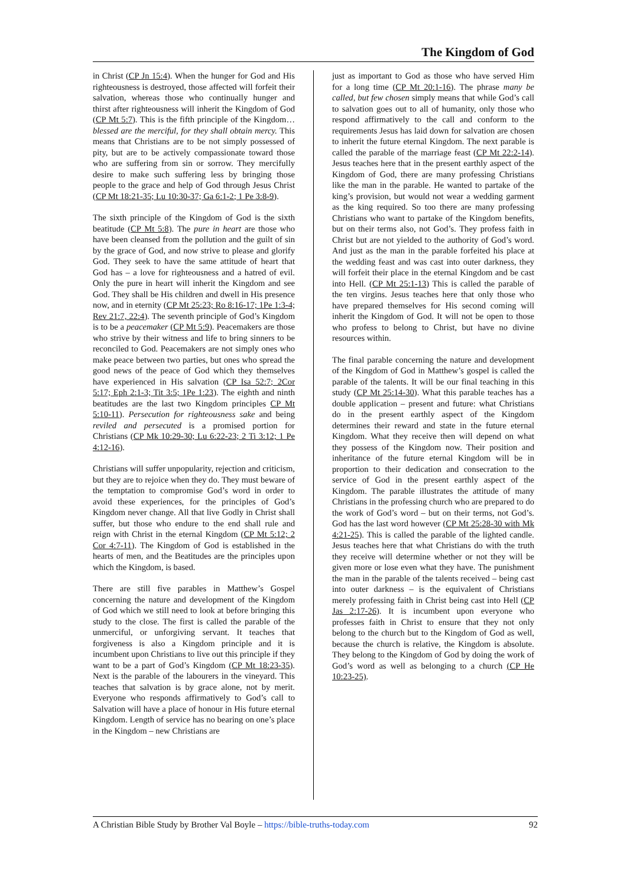The Kingdom of God
in Christ (CP Jn 15:4). When the hunger for God and His righteousness is destroyed, those affected will forfeit their salvation, whereas those who continually hunger and thirst after righteousness will inherit the Kingdom of God (CP Mt 5:7). This is the fifth principle of the Kingdom…blessed are the merciful, for they shall obtain mercy. This means that Christians are to be not simply possessed of pity, but are to be actively compassionate toward those who are suffering from sin or sorrow. They mercifully desire to make such suffering less by bringing those people to the grace and help of God through Jesus Christ (CP Mt 18:21-35; Lu 10:30-37; Ga 6:1-2; 1 Pe 3:8-9).
The sixth principle of the Kingdom of God is the sixth beatitude (CP Mt 5:8). The pure in heart are those who have been cleansed from the pollution and the guilt of sin by the grace of God, and now strive to please and glorify God. They seek to have the same attitude of heart that God has – a love for righteousness and a hatred of evil. Only the pure in heart will inherit the Kingdom and see God. They shall be His children and dwell in His presence now, and in eternity (CP Mt 25:23; Ro 8:16-17; 1Pe 1:3-4; Rev 21:7, 22:4). The seventh principle of God’s Kingdom is to be a peacemaker (CP Mt 5:9). Peacemakers are those who strive by their witness and life to bring sinners to be reconciled to God. Peacemakers are not simply ones who make peace between two parties, but ones who spread the good news of the peace of God which they themselves have experienced in His salvation (CP Isa 52:7; 2Cor 5:17; Eph 2:1-3; Tit 3:5; 1Pe 1:23). The eighth and ninth beatitudes are the last two Kingdom principles CP Mt 5:10-11). Persecution for righteousness sake and being reviled and persecuted is a promised portion for Christians (CP Mk 10:29-30; Lu 6:22-23; 2 Ti 3:12; 1 Pe 4:12-16).
Christians will suffer unpopularity, rejection and criticism, but they are to rejoice when they do. They must beware of the temptation to compromise God’s word in order to avoid these experiences, for the principles of God’s Kingdom never change. All that live Godly in Christ shall suffer, but those who endure to the end shall rule and reign with Christ in the eternal Kingdom (CP Mt 5:12; 2 Cor 4:7-11). The Kingdom of God is established in the hearts of men, and the Beatitudes are the principles upon which the Kingdom, is based.
There are still five parables in Matthew’s Gospel concerning the nature and development of the Kingdom of God which we still need to look at before bringing this study to the close. The first is called the parable of the unmerciful, or unforgiving servant. It teaches that forgiveness is also a Kingdom principle and it is incumbent upon Christians to live out this principle if they want to be a part of God’s Kingdom (CP Mt 18:23-35). Next is the parable of the labourers in the vineyard. This teaches that salvation is by grace alone, not by merit. Everyone who responds affirmatively to God’s call to Salvation will have a place of honour in His future eternal Kingdom. Length of service has no bearing on one’s place in the Kingdom – new Christians are
just as important to God as those who have served Him for a long time (CP Mt 20:1-16). The phrase many be called, but few chosen simply means that while God’s call to salvation goes out to all of humanity, only those who respond affirmatively to the call and conform to the requirements Jesus has laid down for salvation are chosen to inherit the future eternal Kingdom. The next parable is called the parable of the marriage feast (CP Mt 22:2-14). Jesus teaches here that in the present earthly aspect of the Kingdom of God, there are many professing Christians like the man in the parable. He wanted to partake of the king’s provision, but would not wear a wedding garment as the king required. So too there are many professing Christians who want to partake of the Kingdom benefits, but on their terms also, not God’s. They profess faith in Christ but are not yielded to the authority of God’s word. And just as the man in the parable forfeited his place at the wedding feast and was cast into outer darkness, they will forfeit their place in the eternal Kingdom and be cast into Hell. (CP Mt 25:1-13) This is called the parable of the ten virgins. Jesus teaches here that only those who have prepared themselves for His second coming will inherit the Kingdom of God. It will not be open to those who profess to belong to Christ, but have no divine resources within.
The final parable concerning the nature and development of the Kingdom of God in Matthew’s gospel is called the parable of the talents. It will be our final teaching in this study (CP Mt 25:14-30). What this parable teaches has a double application – present and future: what Christians do in the present earthly aspect of the Kingdom determines their reward and state in the future eternal Kingdom. What they receive then will depend on what they possess of the Kingdom now. Their position and inheritance of the future eternal Kingdom will be in proportion to their dedication and consecration to the service of God in the present earthly aspect of the Kingdom. The parable illustrates the attitude of many Christians in the professing church who are prepared to do the work of God’s word – but on their terms, not God’s. God has the last word however (CP Mt 25:28-30 with Mk 4:21-25). This is called the parable of the lighted candle. Jesus teaches here that what Christians do with the truth they receive will determine whether or not they will be given more or lose even what they have. The punishment the man in the parable of the talents received – being cast into outer darkness – is the equivalent of Christians merely professing faith in Christ being cast into Hell (CP Jas 2:17-26). It is incumbent upon everyone who professes faith in Christ to ensure that they not only belong to the church but to the Kingdom of God as well, because the church is relative, the Kingdom is absolute. They belong to the Kingdom of God by doing the work of God’s word as well as belonging to a church (CP He 10:23-25).
A Christian Bible Study by Brother Val Boyle – https://bible-truths-today.com 92